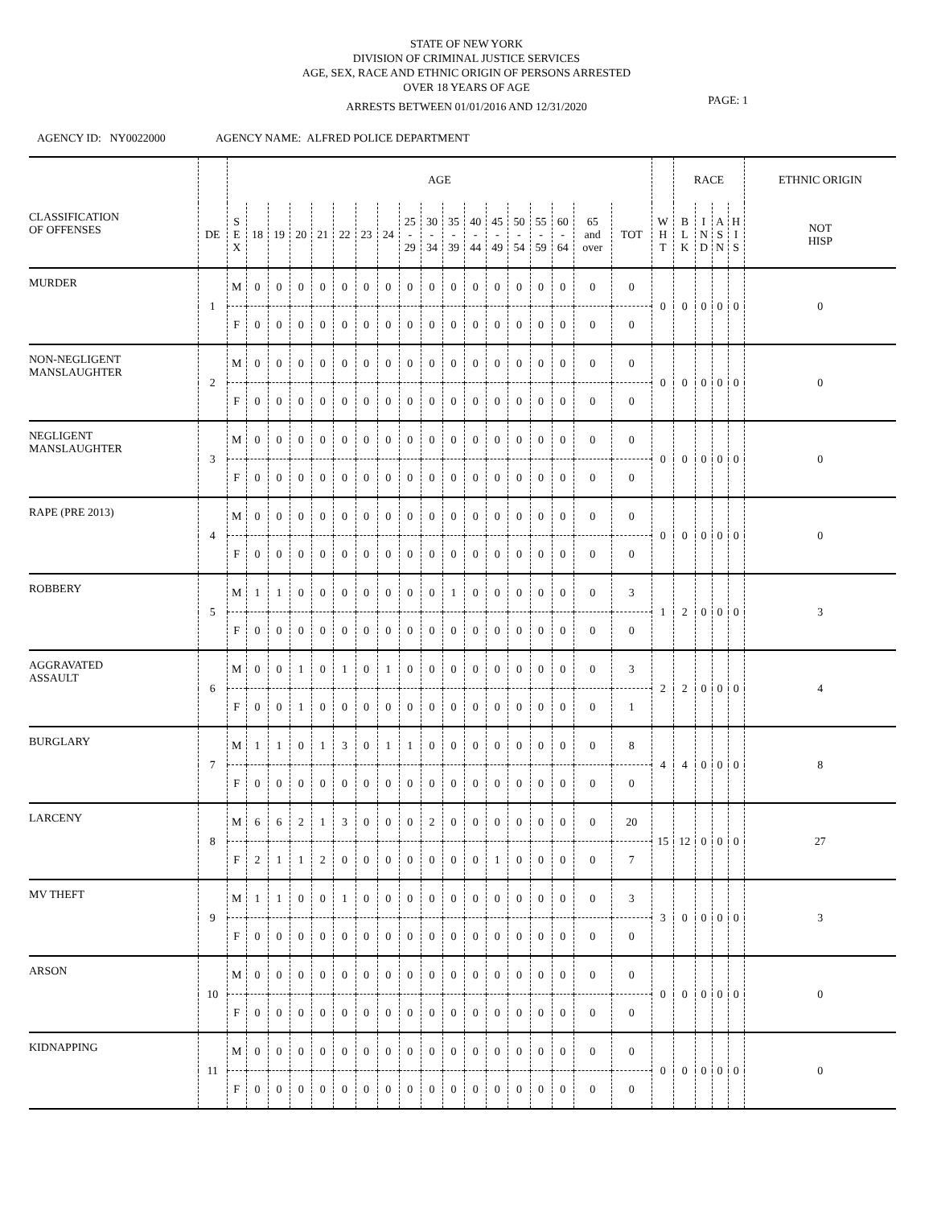STATE OF NEW YORK
DIVISION OF CRIMINAL JUSTICE SERVICES
AGE, SEX, RACE AND ETHNIC ORIGIN OF PERSONS ARRESTED
OVER 18 YEARS OF AGE
ARRESTS BETWEEN 01/01/2016 AND 12/31/2020
PAGE: 1
AGENCY ID: NY0022000 AGENCY NAME: ALFRED POLICE DEPARTMENT
| | | AGE | | | | | | | | | | | | | | | | | | | RACE | | | | ETHNIC ORIGIN |
| --- | --- | --- | --- | --- | --- | --- | --- | --- | --- | --- | --- | --- | --- | --- | --- | --- | --- | --- | --- | --- | --- | --- | --- | --- | --- |
| CLASSIFICATION OF OFFENSES | DE | S E X | 18 | 19 | 20 | 21 | 22 | 23 | 24 | 25 - 29 | 30 - 34 | 35 - 39 | 40 - 44 | 45 - 49 | 50 - 54 | 55 - 59 | 60 - 64 | 65 and over | TOT | W H T | B L K | I N D | A S N | H I S | NOT HISP |
| MURDER | 1 | M | 0 | 0 | 0 | 0 | 0 | 0 | 0 | 0 | 0 | 0 | 0 | 0 | 0 | 0 | 0 | 0 | 0 | 0 | 0 | 0 | 0 | 0 | 0 |
| | | F | 0 | 0 | 0 | 0 | 0 | 0 | 0 | 0 | 0 | 0 | 0 | 0 | 0 | 0 | 0 | 0 | 0 | | | | | | |
| NON-NEGLIGENT MANSLAUGHTER | 2 | M | 0 | 0 | 0 | 0 | 0 | 0 | 0 | 0 | 0 | 0 | 0 | 0 | 0 | 0 | 0 | 0 | 0 | 0 | 0 | 0 | 0 | 0 | 0 |
| | | F | 0 | 0 | 0 | 0 | 0 | 0 | 0 | 0 | 0 | 0 | 0 | 0 | 0 | 0 | 0 | 0 | 0 | | | | | | |
| NEGLIGENT MANSLAUGHTER | 3 | M | 0 | 0 | 0 | 0 | 0 | 0 | 0 | 0 | 0 | 0 | 0 | 0 | 0 | 0 | 0 | 0 | 0 | 0 | 0 | 0 | 0 | 0 | 0 |
| | | F | 0 | 0 | 0 | 0 | 0 | 0 | 0 | 0 | 0 | 0 | 0 | 0 | 0 | 0 | 0 | 0 | 0 | | | | | | |
| RAPE (PRE 2013) | 4 | M | 0 | 0 | 0 | 0 | 0 | 0 | 0 | 0 | 0 | 0 | 0 | 0 | 0 | 0 | 0 | 0 | 0 | 0 | 0 | 0 | 0 | 0 | 0 |
| | | F | 0 | 0 | 0 | 0 | 0 | 0 | 0 | 0 | 0 | 0 | 0 | 0 | 0 | 0 | 0 | 0 | 0 | | | | | | |
| ROBBERY | 5 | M | 1 | 1 | 0 | 0 | 0 | 0 | 0 | 0 | 0 | 1 | 0 | 0 | 0 | 0 | 0 | 0 | 3 | 1 | 2 | 0 | 0 | 0 | 3 |
| | | F | 0 | 0 | 0 | 0 | 0 | 0 | 0 | 0 | 0 | 0 | 0 | 0 | 0 | 0 | 0 | 0 | 0 | | | | | | |
| AGGRAVATED ASSAULT | 6 | M | 0 | 0 | 1 | 0 | 1 | 0 | 1 | 0 | 0 | 0 | 0 | 0 | 0 | 0 | 0 | 0 | 3 | 2 | 2 | 0 | 0 | 0 | 4 |
| | | F | 0 | 0 | 1 | 0 | 0 | 0 | 0 | 0 | 0 | 0 | 0 | 0 | 0 | 0 | 0 | 0 | 1 | | | | | | |
| BURGLARY | 7 | M | 1 | 1 | 0 | 1 | 3 | 0 | 1 | 1 | 0 | 0 | 0 | 0 | 0 | 0 | 0 | 0 | 8 | 4 | 4 | 0 | 0 | 0 | 8 |
| | | F | 0 | 0 | 0 | 0 | 0 | 0 | 0 | 0 | 0 | 0 | 0 | 0 | 0 | 0 | 0 | 0 | 0 | | | | | | |
| LARCENY | 8 | M | 6 | 6 | 2 | 1 | 3 | 0 | 0 | 0 | 2 | 0 | 0 | 0 | 0 | 0 | 0 | 0 | 20 | 15 | 12 | 0 | 0 | 0 | 27 |
| | | F | 2 | 1 | 1 | 2 | 0 | 0 | 0 | 0 | 0 | 0 | 0 | 1 | 0 | 0 | 0 | 0 | 7 | | | | | | |
| MV THEFT | 9 | M | 1 | 1 | 0 | 0 | 1 | 0 | 0 | 0 | 0 | 0 | 0 | 0 | 0 | 0 | 0 | 0 | 3 | 3 | 0 | 0 | 0 | 0 | 3 |
| | | F | 0 | 0 | 0 | 0 | 0 | 0 | 0 | 0 | 0 | 0 | 0 | 0 | 0 | 0 | 0 | 0 | 0 | | | | | | |
| ARSON | 10 | M | 0 | 0 | 0 | 0 | 0 | 0 | 0 | 0 | 0 | 0 | 0 | 0 | 0 | 0 | 0 | 0 | 0 | 0 | 0 | 0 | 0 | 0 | 0 |
| | | F | 0 | 0 | 0 | 0 | 0 | 0 | 0 | 0 | 0 | 0 | 0 | 0 | 0 | 0 | 0 | 0 | 0 | | | | | | |
| KIDNAPPING | 11 | M | 0 | 0 | 0 | 0 | 0 | 0 | 0 | 0 | 0 | 0 | 0 | 0 | 0 | 0 | 0 | 0 | 0 | 0 | 0 | 0 | 0 | 0 | 0 |
| | | F | 0 | 0 | 0 | 0 | 0 | 0 | 0 | 0 | 0 | 0 | 0 | 0 | 0 | 0 | 0 | 0 | 0 | | | | | | |